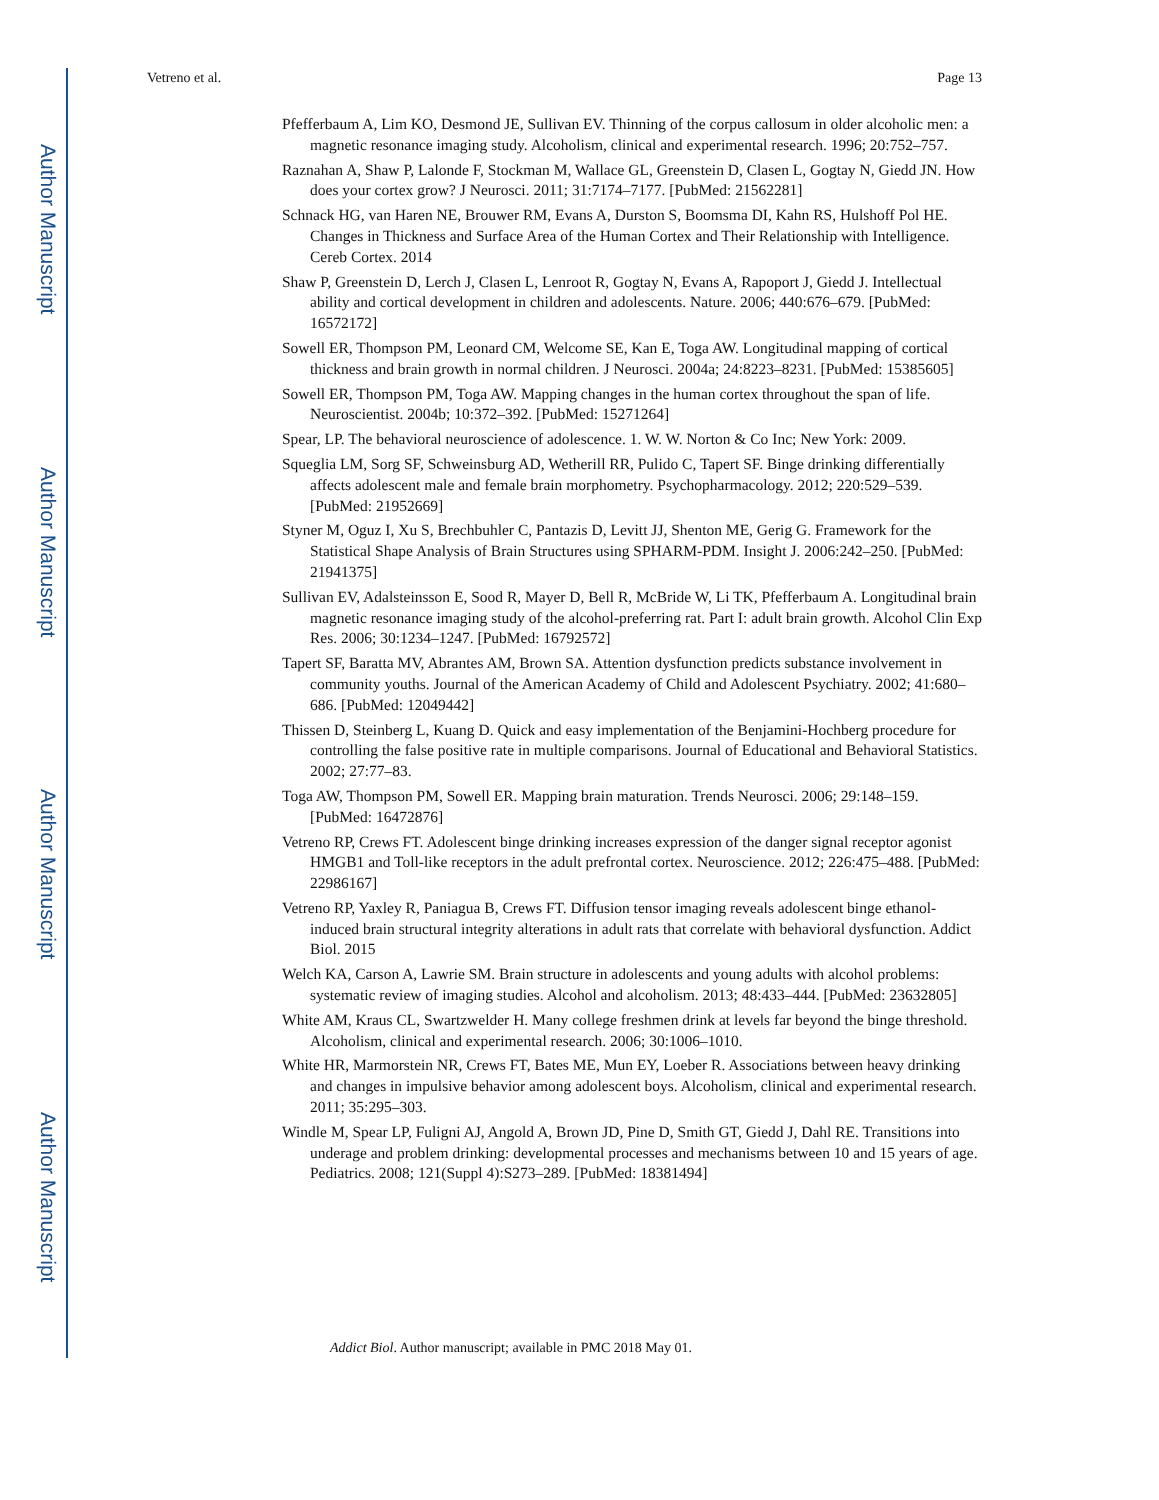Author Manuscript
Author Manuscript
Author Manuscript
Author Manuscript
Vetreno et al. Page 13
Pfefferbaum A, Lim KO, Desmond JE, Sullivan EV. Thinning of the corpus callosum in older alcoholic men: a magnetic resonance imaging study. Alcoholism, clinical and experimental research. 1996; 20:752–757.
Raznahan A, Shaw P, Lalonde F, Stockman M, Wallace GL, Greenstein D, Clasen L, Gogtay N, Giedd JN. How does your cortex grow? J Neurosci. 2011; 31:7174–7177. [PubMed: 21562281]
Schnack HG, van Haren NE, Brouwer RM, Evans A, Durston S, Boomsma DI, Kahn RS, Hulshoff Pol HE. Changes in Thickness and Surface Area of the Human Cortex and Their Relationship with Intelligence. Cereb Cortex. 2014
Shaw P, Greenstein D, Lerch J, Clasen L, Lenroot R, Gogtay N, Evans A, Rapoport J, Giedd J. Intellectual ability and cortical development in children and adolescents. Nature. 2006; 440:676–679. [PubMed: 16572172]
Sowell ER, Thompson PM, Leonard CM, Welcome SE, Kan E, Toga AW. Longitudinal mapping of cortical thickness and brain growth in normal children. J Neurosci. 2004a; 24:8223–8231. [PubMed: 15385605]
Sowell ER, Thompson PM, Toga AW. Mapping changes in the human cortex throughout the span of life. Neuroscientist. 2004b; 10:372–392. [PubMed: 15271264]
Spear, LP. The behavioral neuroscience of adolescence. 1. W. W. Norton & Co Inc; New York: 2009.
Squeglia LM, Sorg SF, Schweinsburg AD, Wetherill RR, Pulido C, Tapert SF. Binge drinking differentially affects adolescent male and female brain morphometry. Psychopharmacology. 2012; 220:529–539. [PubMed: 21952669]
Styner M, Oguz I, Xu S, Brechbuhler C, Pantazis D, Levitt JJ, Shenton ME, Gerig G. Framework for the Statistical Shape Analysis of Brain Structures using SPHARM-PDM. Insight J. 2006:242–250. [PubMed: 21941375]
Sullivan EV, Adalsteinsson E, Sood R, Mayer D, Bell R, McBride W, Li TK, Pfefferbaum A. Longitudinal brain magnetic resonance imaging study of the alcohol-preferring rat. Part I: adult brain growth. Alcohol Clin Exp Res. 2006; 30:1234–1247. [PubMed: 16792572]
Tapert SF, Baratta MV, Abrantes AM, Brown SA. Attention dysfunction predicts substance involvement in community youths. Journal of the American Academy of Child and Adolescent Psychiatry. 2002; 41:680–686. [PubMed: 12049442]
Thissen D, Steinberg L, Kuang D. Quick and easy implementation of the Benjamini-Hochberg procedure for controlling the false positive rate in multiple comparisons. Journal of Educational and Behavioral Statistics. 2002; 27:77–83.
Toga AW, Thompson PM, Sowell ER. Mapping brain maturation. Trends Neurosci. 2006; 29:148–159. [PubMed: 16472876]
Vetreno RP, Crews FT. Adolescent binge drinking increases expression of the danger signal receptor agonist HMGB1 and Toll-like receptors in the adult prefrontal cortex. Neuroscience. 2012; 226:475–488. [PubMed: 22986167]
Vetreno RP, Yaxley R, Paniagua B, Crews FT. Diffusion tensor imaging reveals adolescent binge ethanol-induced brain structural integrity alterations in adult rats that correlate with behavioral dysfunction. Addict Biol. 2015
Welch KA, Carson A, Lawrie SM. Brain structure in adolescents and young adults with alcohol problems: systematic review of imaging studies. Alcohol and alcoholism. 2013; 48:433–444. [PubMed: 23632805]
White AM, Kraus CL, Swartzwelder H. Many college freshmen drink at levels far beyond the binge threshold. Alcoholism, clinical and experimental research. 2006; 30:1006–1010.
White HR, Marmorstein NR, Crews FT, Bates ME, Mun EY, Loeber R. Associations between heavy drinking and changes in impulsive behavior among adolescent boys. Alcoholism, clinical and experimental research. 2011; 35:295–303.
Windle M, Spear LP, Fuligni AJ, Angold A, Brown JD, Pine D, Smith GT, Giedd J, Dahl RE. Transitions into underage and problem drinking: developmental processes and mechanisms between 10 and 15 years of age. Pediatrics. 2008; 121(Suppl 4):S273–289. [PubMed: 18381494]
Addict Biol. Author manuscript; available in PMC 2018 May 01.